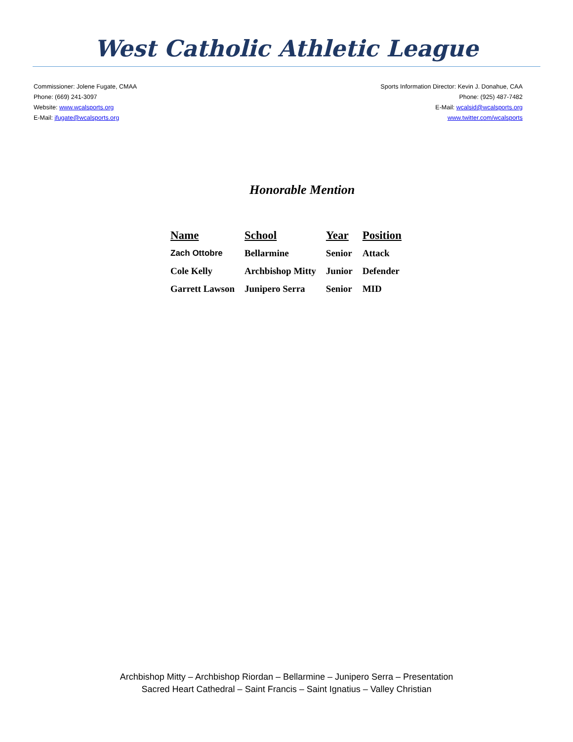West Catholic Athletic League
Commissioner: Jolene Fugate, CMAA
Phone: (669) 241-3097
Website: www.wcalsports.org
E-Mail: jfugate@wcalsports.org
Sports Information Director: Kevin J. Donahue, CAA
Phone: (925) 487-7482
E-Mail: wcalsid@wcalsports.org
www.twitter.com/wcalsports
Honorable Mention
| Name | School | Year | Position |
| --- | --- | --- | --- |
| Zach Ottobre | Bellarmine | Senior | Attack |
| Cole Kelly | Archbishop Mitty | Junior | Defender |
| Garrett Lawson | Junipero Serra | Senior | MID |
Archbishop Mitty – Archbishop Riordan – Bellarmine – Junipero Serra – Presentation
Sacred Heart Cathedral – Saint Francis – Saint Ignatius – Valley Christian